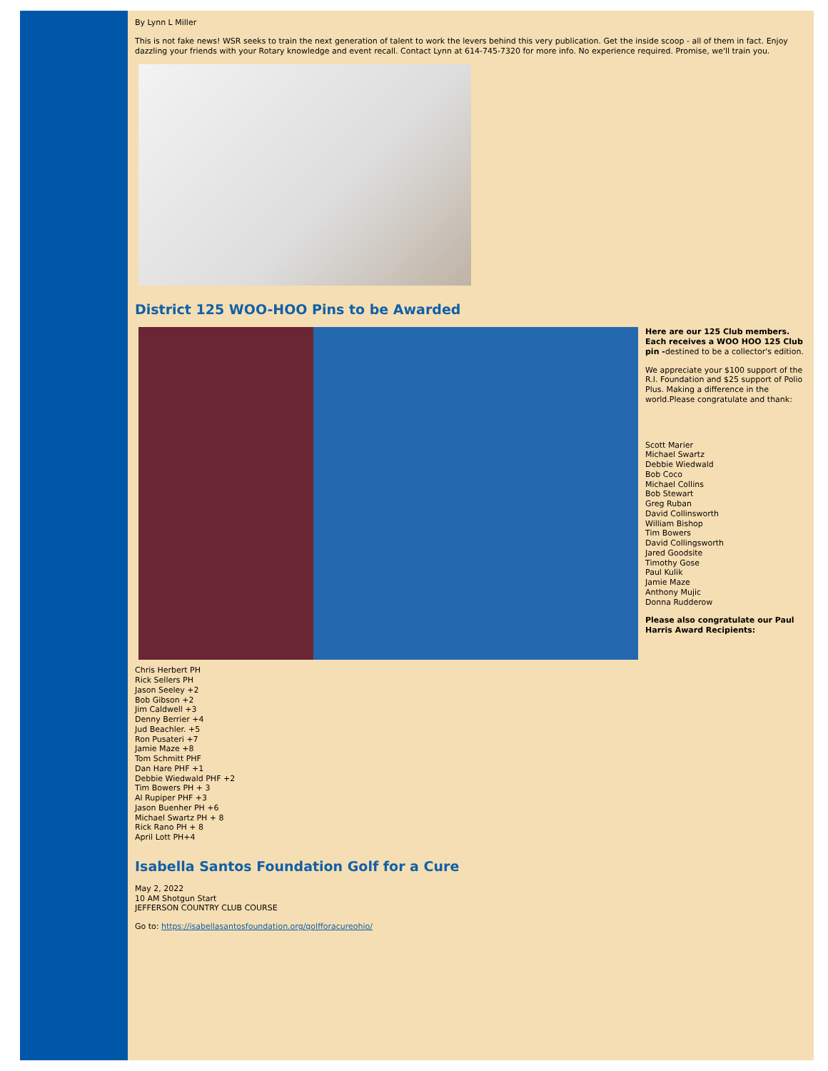By Lynn L Miller
This is not fake news! WSR seeks to train the next generation of talent to work the levers behind this very publication. Get the inside scoop - all of them in fact. Enjoy dazzling your friends with your Rotary knowledge and event recall. Contact Lynn at 614-745-7320 for more info. No experience required. Promise, we'll train you.
District 125 WOO-HOO Pins to be Awarded
Here are our 125 Club members. Each receives a WOO HOO 125 Club pin -destined to be a collector's edition.
We appreciate your $100 support of the R.I. Foundation and $25 support of Polio Plus. Making a difference in the world.Please congratulate and thank:
Scott Marier
Michael Swartz
Debbie Wiedwald
Bob Coco
Michael Collins
Bob Stewart
Greg Ruban
David Collinsworth
William Bishop
Tim Bowers
David Collingsworth
Jared Goodsite
Timothy Gose
Paul Kulik
Jamie Maze
Anthony Mujic
Donna Rudderow
Please also congratulate our Paul Harris Award Recipients:
Chris Herbert PH
Rick Sellers PH
Jason Seeley +2
Bob Gibson +2
Jim Caldwell +3
Denny Berrier +4
Jud Beachler. +5
Ron Pusateri +7
Jamie Maze +8
Tom Schmitt PHF
Dan Hare PHF +1
Debbie Wiedwald PHF +2
Tim Bowers PH + 3
Al Rupiper PHF +3
Jason Buenher PH +6
Michael Swartz PH + 8
Rick Rano PH + 8
April Lott PH+4
Isabella Santos Foundation Golf for a Cure
May 2, 2022
10 AM Shotgun Start
JEFFERSON COUNTRY CLUB COURSE
Go to: https://isabellasantosfoundation.org/golfforacureohio/